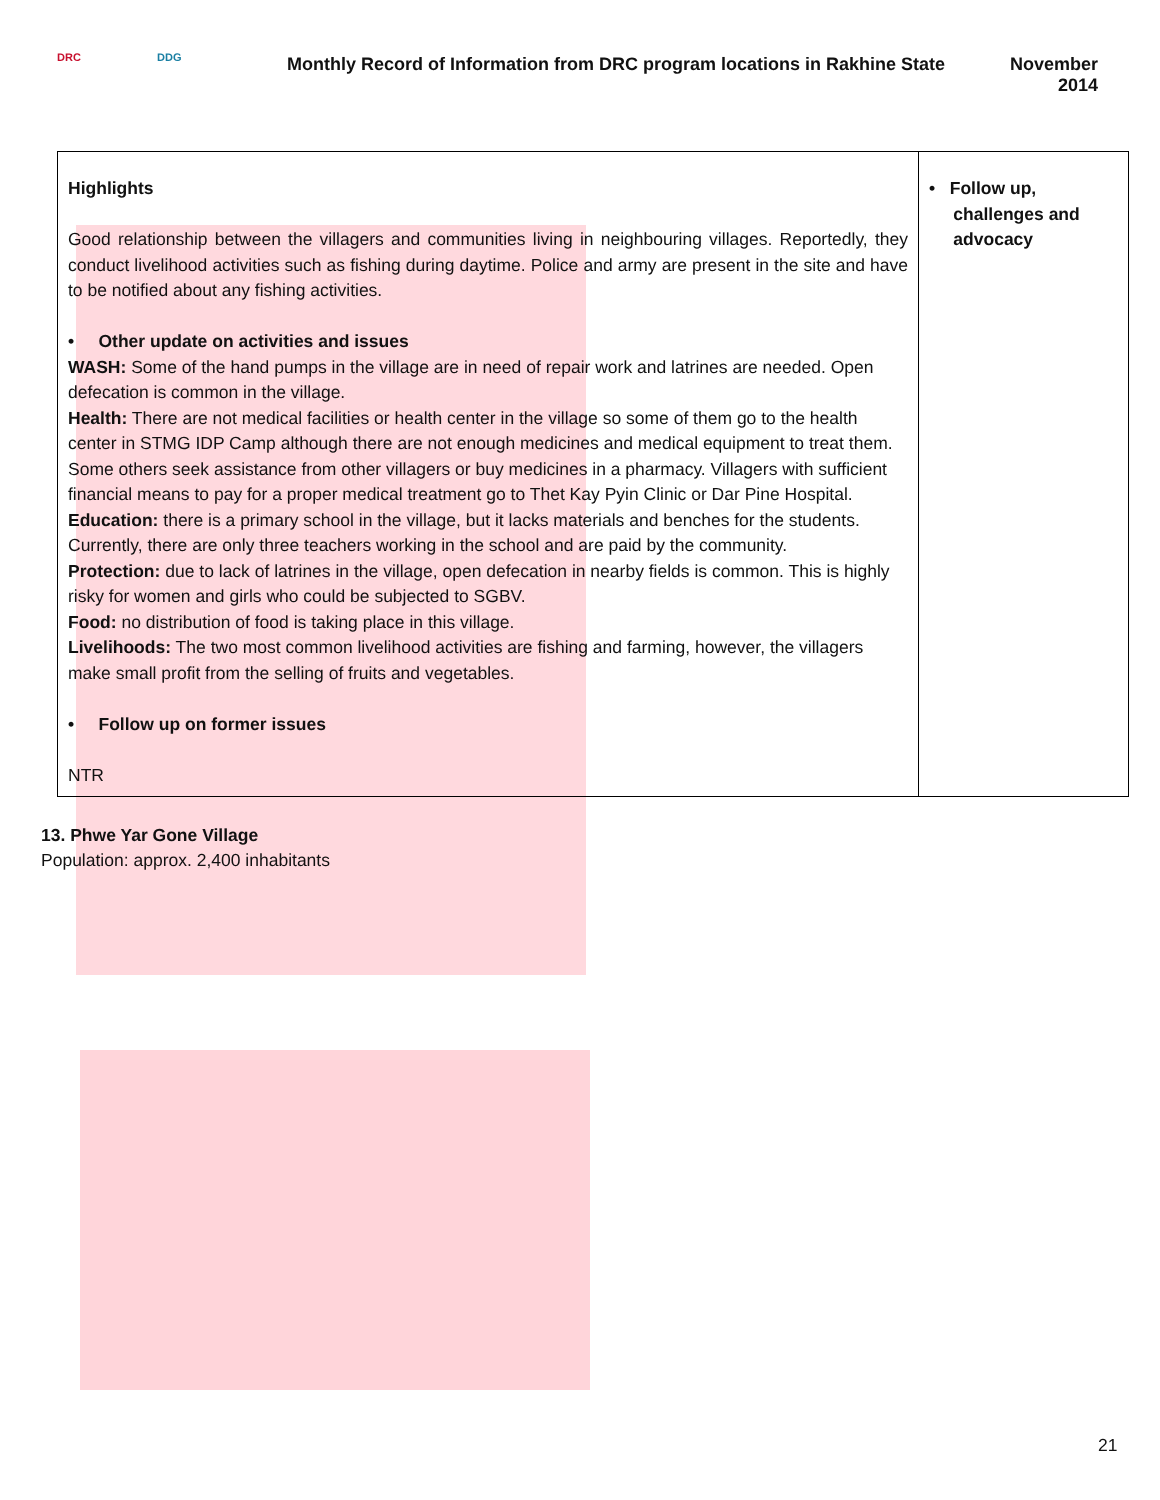DRC DDG
Monthly Record of Information from DRC program locations in Rakhine State
November
2014
| Highlights Good relationship between the villagers and communities living in neighbouring villages. Reportedly, they conduct livelihood activities such as fishing during daytime. Police and army are present in the site and have to be notified about any fishing activities. • Other update on activities and issues WASH: Some of the hand pumps in the village are in need of repair work and latrines are needed. Open defecation is common in the village. Health: There are not medical facilities or health center in the village so some of them go to the health center in STMG IDP Camp although there are not enough medicines and medical equipment to treat them. Some others seek assistance from other villagers or buy medicines in a pharmacy. Villagers with sufficient financial means to pay for a proper medical treatment go to Thet Kay Pyin Clinic or Dar Pine Hospital. Education: there is a primary school in the village, but it lacks materials and benches for the students. Currently, there are only three teachers working in the school and are paid by the community. Protection: due to lack of latrines in the village, open defecation in nearby fields is common. This is highly risky for women and girls who could be subjected to SGBV. Food: no distribution of food is taking place in this village. Livelihoods: The two most common livelihood activities are fishing and farming, however, the villagers make small profit from the selling of fruits and vegetables. • Follow up on former issues NTR | • Follow up, challenges and advocacy |
13. Phwe Yar Gone Village
Population: approx. 2,400 inhabitants
21